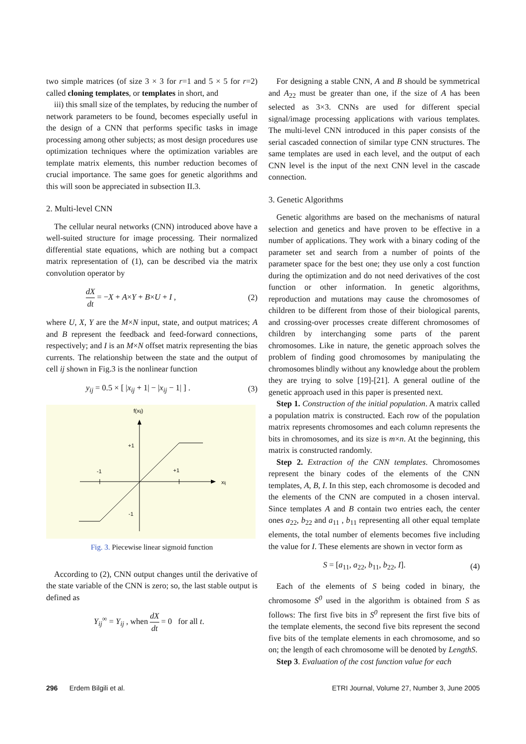two simple matrices (of size 3 × 3 for r=1 and 5 × 5 for r=2) called cloning templates, or templates in short, and
iii) this small size of the templates, by reducing the number of network parameters to be found, becomes especially useful in the design of a CNN that performs specific tasks in image processing among other subjects; as most design procedures use optimization techniques where the optimization variables are template matrix elements, this number reduction becomes of crucial importance. The same goes for genetic algorithms and this will soon be appreciated in subsection II.3.
2. Multi-level CNN
The cellular neural networks (CNN) introduced above have a well-suited structure for image processing. Their normalized differential state equations, which are nothing but a compact matrix representation of (1), can be described via the matrix convolution operator by
dX dt = −X + A×Y + B×U + I , (2)
where U, X, Y are the M×N input, state, and output matrices; A and B represent the feedback and feed-forward connections, respectively; and I is an M×N offset matrix representing the bias currents. The relationship between the state and the output of cell ij shown in Fig.3 is the nonlinear function
y<sub>ij</sub> = 0.5 × [ |x<sub>ij</sub> + 1| − |x<sub>ij</sub> − 1| ] . (3)
f(xij)
+1
-1
+1
-1
xij
Fig. 3. Piecewise linear sigmoid function
According to (2), CNN output changes until the derivative of the state variable of the CNN is zero; so, the last stable output is defined as
Y<sub>ij</sub><sup>∞</sup> = Y<sub>ij</sub> , when dX dt = 0 for all t.
For designing a stable CNN, A and B should be symmetrical and A<sub>22</sub> must be greater than one, if the size of A has been selected as 3×3. CNNs are used for different special signal/image processing applications with various templates. The multi-level CNN introduced in this paper consists of the serial cascaded connection of similar type CNN structures. The same templates are used in each level, and the output of each CNN level is the input of the next CNN level in the cascade connection.
3. Genetic Algorithms
Genetic algorithms are based on the mechanisms of natural selection and genetics and have proven to be effective in a number of applications. They work with a binary coding of the parameter set and search from a number of points of the parameter space for the best one; they use only a cost function during the optimization and do not need derivatives of the cost function or other information. In genetic algorithms, reproduction and mutations may cause the chromosomes of children to be different from those of their biological parents, and crossing-over processes create different chromosomes of children by interchanging some parts of the parent chromosomes. Like in nature, the genetic approach solves the problem of finding good chromosomes by manipulating the chromosomes blindly without any knowledge about the problem they are trying to solve [19]-[21]. A general outline of the genetic approach used in this paper is presented next.
Step 1. Construction of the initial population. A matrix called a population matrix is constructed. Each row of the population matrix represents chromosomes and each column represents the bits in chromosomes, and its size is m×n. At the beginning, this matrix is constructed randomly.
Step 2. Extraction of the CNN templates. Chromosomes represent the binary codes of the elements of the CNN templates, A, B, I. In this step, each chromosome is decoded and the elements of the CNN are computed in a chosen interval. Since templates A and B contain two entries each, the center ones a<sub>22</sub>, b<sub>22</sub> and a<sub>11</sub> , b<sub>11</sub> representing all other equal template elements, the total number of elements becomes five including the value for I. These elements are shown in vector form as
S = [a<sub>11</sub>, a<sub>22</sub>, b<sub>11</sub>, b<sub>22</sub>, I]. (4)
Each of the elements of S being coded in binary, the chromosome S<sup>0</sup> used in the algorithm is obtained from S as follows: The first five bits in S<sup>0</sup> represent the first five bits of the template elements, the second five bits represent the second five bits of the template elements in each chromosome, and so on; the length of each chromosome will be denoted by LengthS.
Step 3. Evaluation of the cost function value for each
296 Erdem Bilgili et al. ETRI Journal, Volume 27, Number 3, June 2005